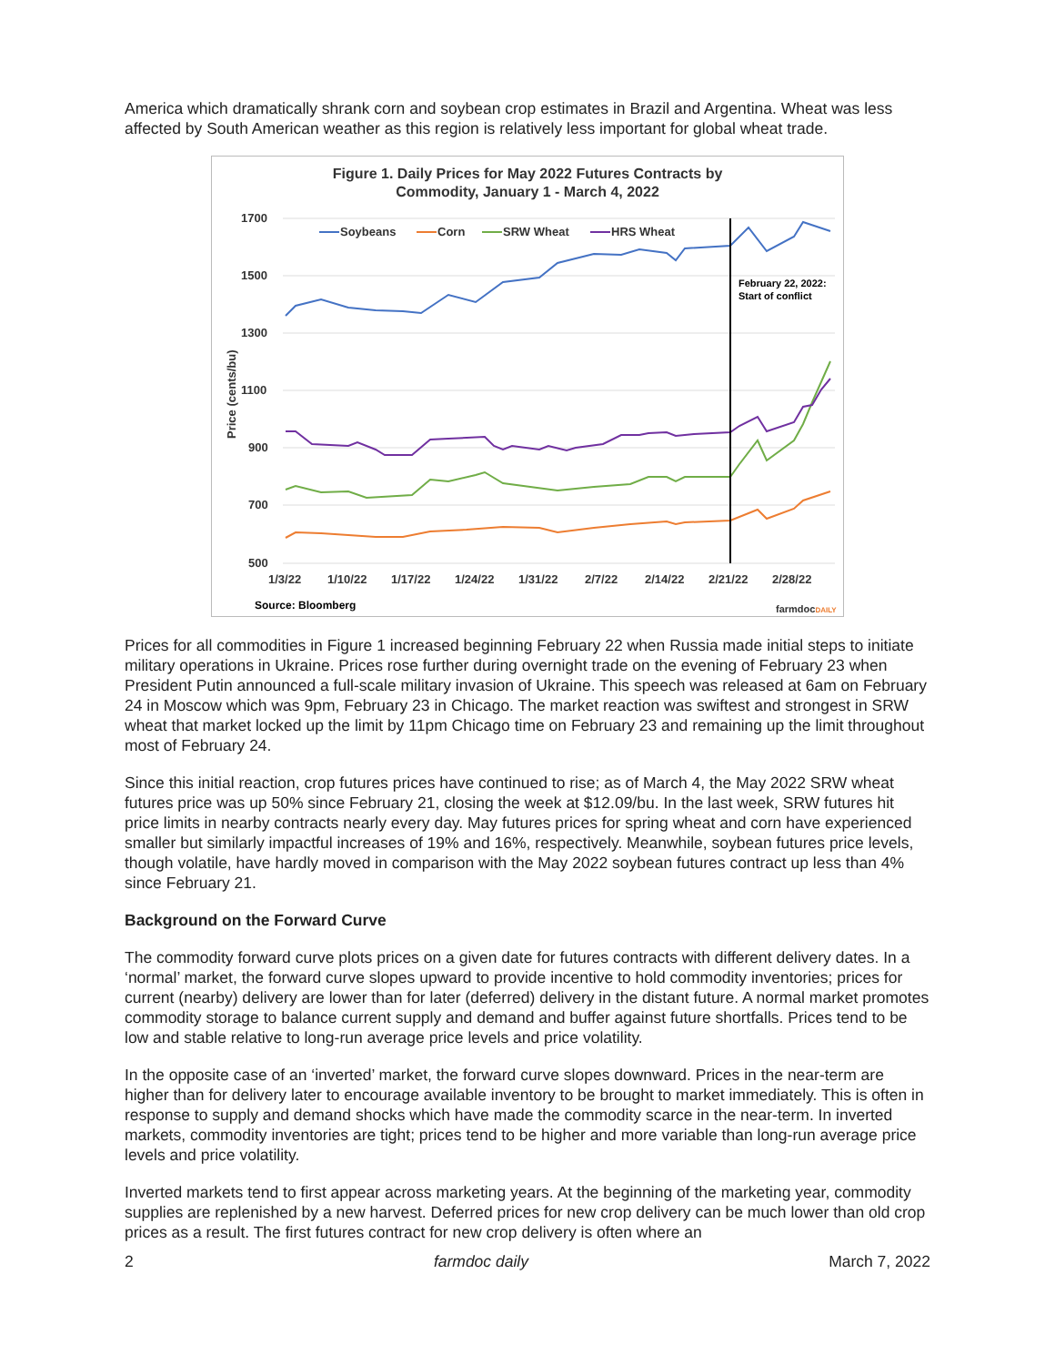America which dramatically shrank corn and soybean crop estimates in Brazil and Argentina. Wheat was less affected by South American weather as this region is relatively less important for global wheat trade.
Figure 1. Daily Prices for May 2022 Futures Contracts by
Commodity, January 1 - March 4, 2022
1700
1500
1300
1100
900
700
500
Price (cents/bu)
1/3/22
1/10/22
1/17/22
1/24/22
1/31/22
2/7/22
2/14/22
2/21/22
2/28/22
Soybeans
Corn
SRW Wheat
HRS Wheat
February 22, 2022:
Start of conflict
Source: Bloomberg
farmdocDAILY
Prices for all commodities in Figure 1 increased beginning February 22 when Russia made initial steps to initiate military operations in Ukraine. Prices rose further during overnight trade on the evening of February 23 when President Putin announced a full-scale military invasion of Ukraine. This speech was released at 6am on February 24 in Moscow which was 9pm, February 23 in Chicago. The market reaction was swiftest and strongest in SRW wheat that market locked up the limit by 11pm Chicago time on February 23 and remaining up the limit throughout most of February 24.
Since this initial reaction, crop futures prices have continued to rise; as of March 4, the May 2022 SRW wheat futures price was up 50% since February 21, closing the week at $12.09/bu. In the last week, SRW futures hit price limits in nearby contracts nearly every day. May futures prices for spring wheat and corn have experienced smaller but similarly impactful increases of 19% and 16%, respectively. Meanwhile, soybean futures price levels, though volatile, have hardly moved in comparison with the May 2022 soybean futures contract up less than 4% since February 21.
Background on the Forward Curve
The commodity forward curve plots prices on a given date for futures contracts with different delivery dates. In a ‘normal’ market, the forward curve slopes upward to provide incentive to hold commodity inventories; prices for current (nearby) delivery are lower than for later (deferred) delivery in the distant future. A normal market promotes commodity storage to balance current supply and demand and buffer against future shortfalls. Prices tend to be low and stable relative to long-run average price levels and price volatility.
In the opposite case of an ‘inverted’ market, the forward curve slopes downward. Prices in the near-term are higher than for delivery later to encourage available inventory to be brought to market immediately. This is often in response to supply and demand shocks which have made the commodity scarce in the near-term. In inverted markets, commodity inventories are tight; prices tend to be higher and more variable than long-run average price levels and price volatility.
Inverted markets tend to first appear across marketing years. At the beginning of the marketing year, commodity supplies are replenished by a new harvest. Deferred prices for new crop delivery can be much lower than old crop prices as a result. The first futures contract for new crop delivery is often where an
2 farmdoc daily March 7, 2022